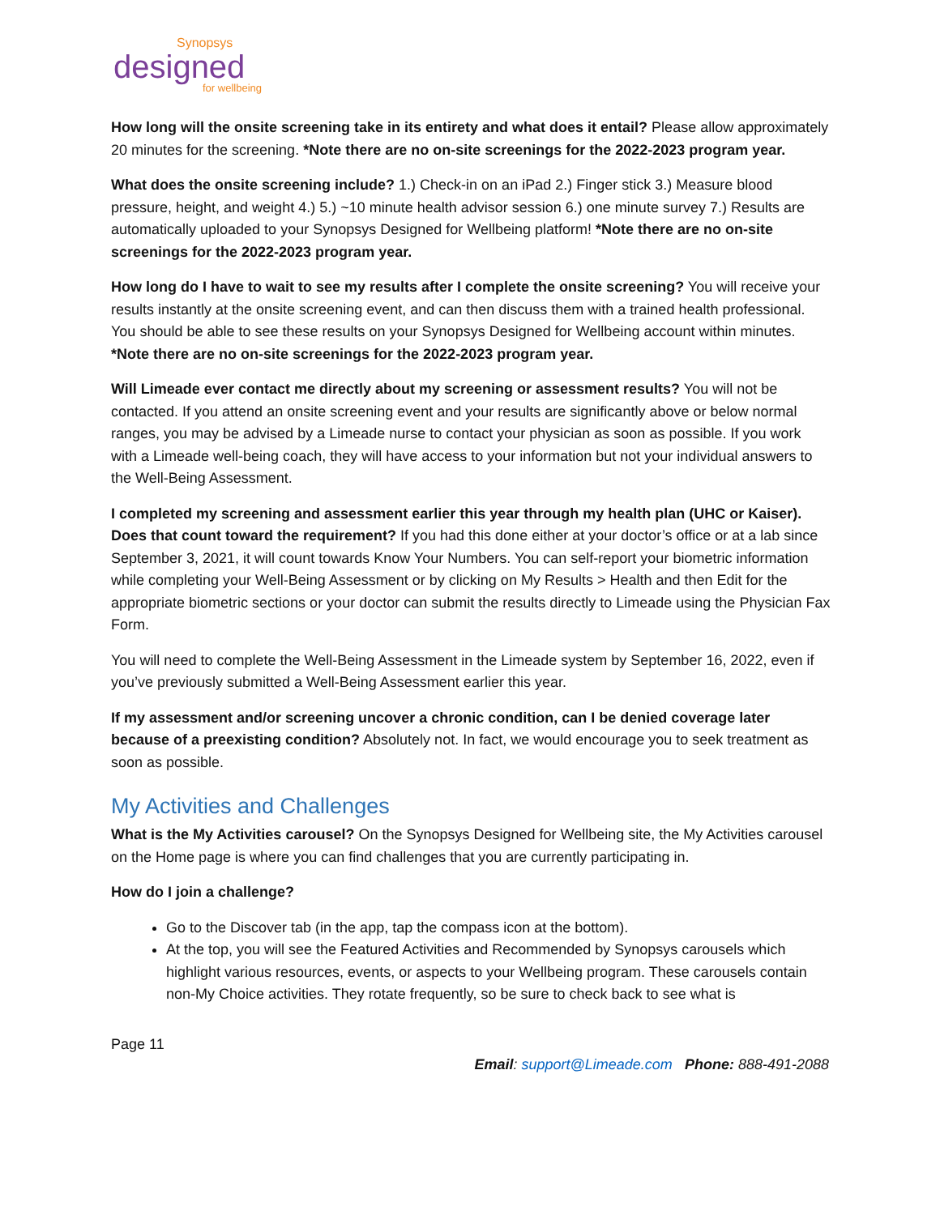Synopsys
designed
for wellbeing
How long will the onsite screening take in its entirety and what does it entail? Please allow approximately 20 minutes for the screening. *Note there are no on-site screenings for the 2022-2023 program year.
What does the onsite screening include? 1.) Check-in on an iPad 2.) Finger stick 3.) Measure blood pressure, height, and weight 4.) 5.) ~10 minute health advisor session 6.) one minute survey 7.) Results are automatically uploaded to your Synopsys Designed for Wellbeing platform! *Note there are no on-site screenings for the 2022-2023 program year.
How long do I have to wait to see my results after I complete the onsite screening? You will receive your results instantly at the onsite screening event, and can then discuss them with a trained health professional. You should be able to see these results on your Synopsys Designed for Wellbeing account within minutes. *Note there are no on-site screenings for the 2022-2023 program year.
Will Limeade ever contact me directly about my screening or assessment results? You will not be contacted. If you attend an onsite screening event and your results are significantly above or below normal ranges, you may be advised by a Limeade nurse to contact your physician as soon as possible. If you work with a Limeade well-being coach, they will have access to your information but not your individual answers to the Well-Being Assessment.
I completed my screening and assessment earlier this year through my health plan (UHC or Kaiser). Does that count toward the requirement? If you had this done either at your doctor’s office or at a lab since September 3, 2021, it will count towards Know Your Numbers. You can self-report your biometric information while completing your Well-Being Assessment or by clicking on My Results > Health and then Edit for the appropriate biometric sections or your doctor can submit the results directly to Limeade using the Physician Fax Form.
You will need to complete the Well-Being Assessment in the Limeade system by September 16, 2022, even if you’ve previously submitted a Well-Being Assessment earlier this year.
If my assessment and/or screening uncover a chronic condition, can I be denied coverage later because of a preexisting condition? Absolutely not. In fact, we would encourage you to seek treatment as soon as possible.
My Activities and Challenges
What is the My Activities carousel? On the Synopsys Designed for Wellbeing site, the My Activities carousel on the Home page is where you can find challenges that you are currently participating in.
How do I join a challenge?
Go to the Discover tab (in the app, tap the compass icon at the bottom).
At the top, you will see the Featured Activities and Recommended by Synopsys carousels which highlight various resources, events, or aspects to your Wellbeing program. These carousels contain non-My Choice activities. They rotate frequently, so be sure to check back to see what is
Page 11
Email: support@Limeade.com Phone: 888-491-2088